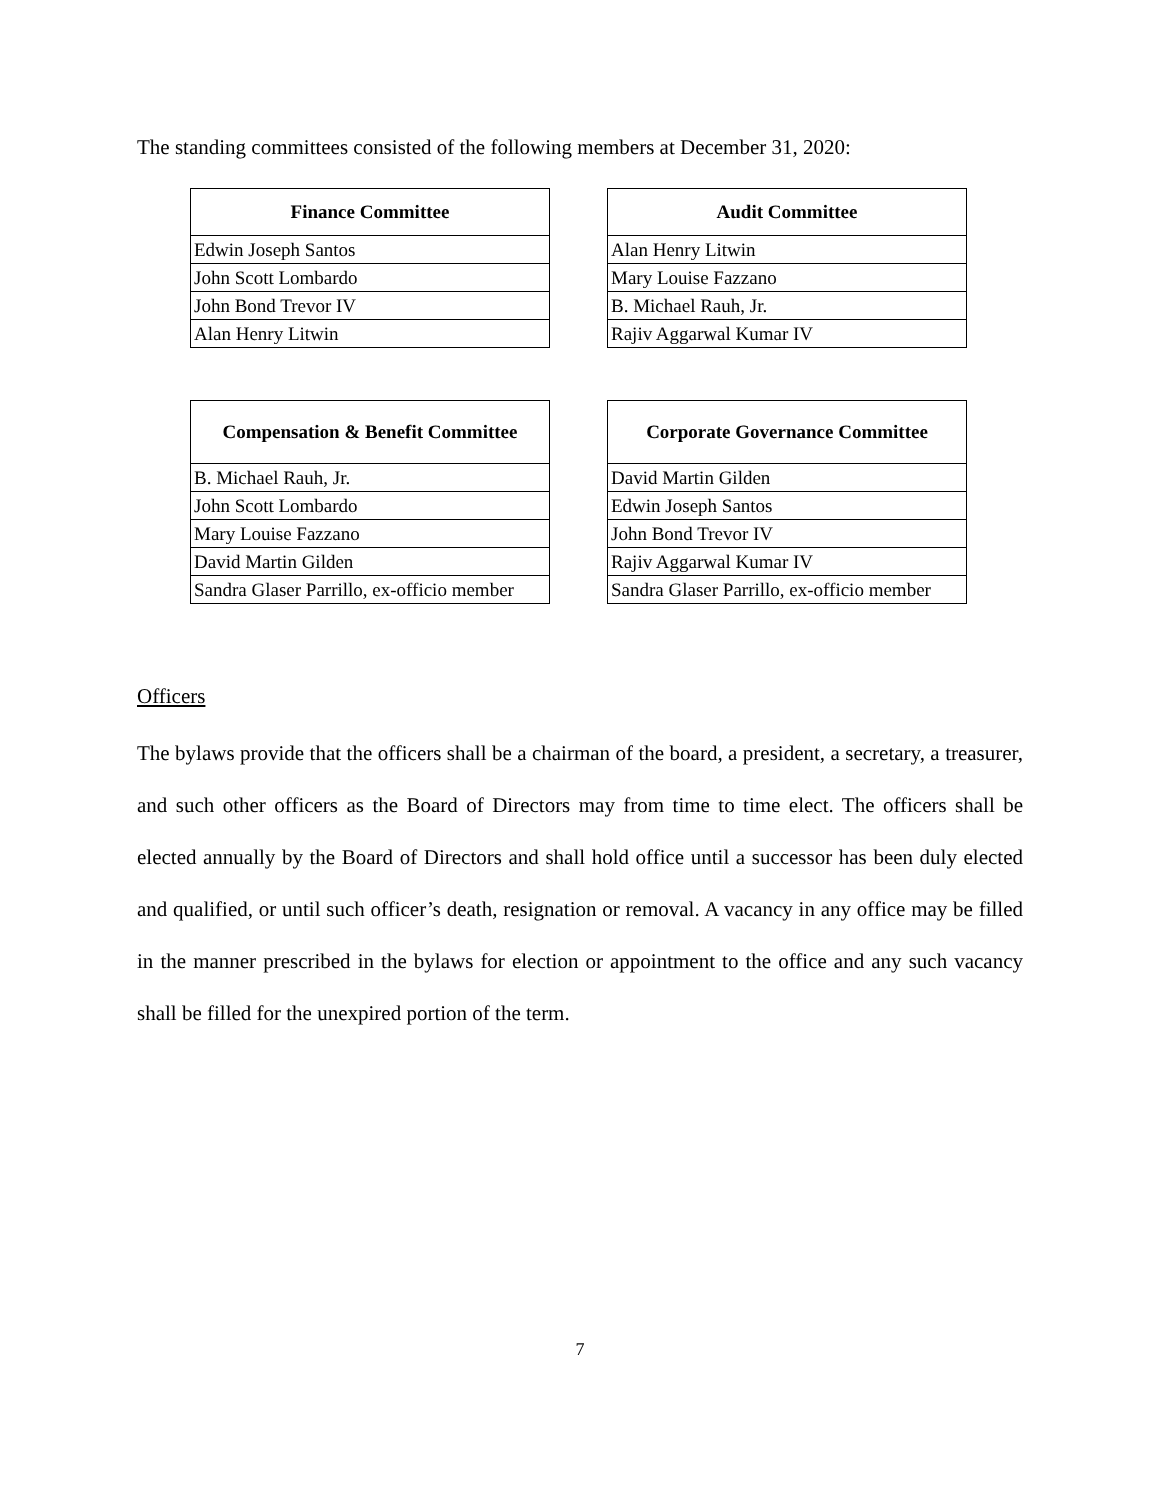The standing committees consisted of the following members at December 31, 2020:
| Finance Committee |
| --- |
| Edwin Joseph Santos |
| John Scott Lombardo |
| John Bond Trevor IV |
| Alan Henry Litwin |
| Audit Committee |
| --- |
| Alan Henry Litwin |
| Mary Louise Fazzano |
| B. Michael Rauh, Jr. |
| Rajiv Aggarwal Kumar IV |
| Compensation & Benefit Committee |
| --- |
| B. Michael Rauh, Jr. |
| John Scott Lombardo |
| Mary Louise Fazzano |
| David Martin Gilden |
| Sandra Glaser Parrillo, ex-officio member |
| Corporate Governance Committee |
| --- |
| David Martin Gilden |
| Edwin Joseph Santos |
| John Bond Trevor IV |
| Rajiv Aggarwal Kumar IV |
| Sandra Glaser Parrillo, ex-officio member |
Officers
The bylaws provide that the officers shall be a chairman of the board, a president, a secretary, a treasurer, and such other officers as the Board of Directors may from time to time elect. The officers shall be elected annually by the Board of Directors and shall hold office until a successor has been duly elected and qualified, or until such officer’s death, resignation or removal. A vacancy in any office may be filled in the manner prescribed in the bylaws for election or appointment to the office and any such vacancy shall be filled for the unexpired portion of the term.
7